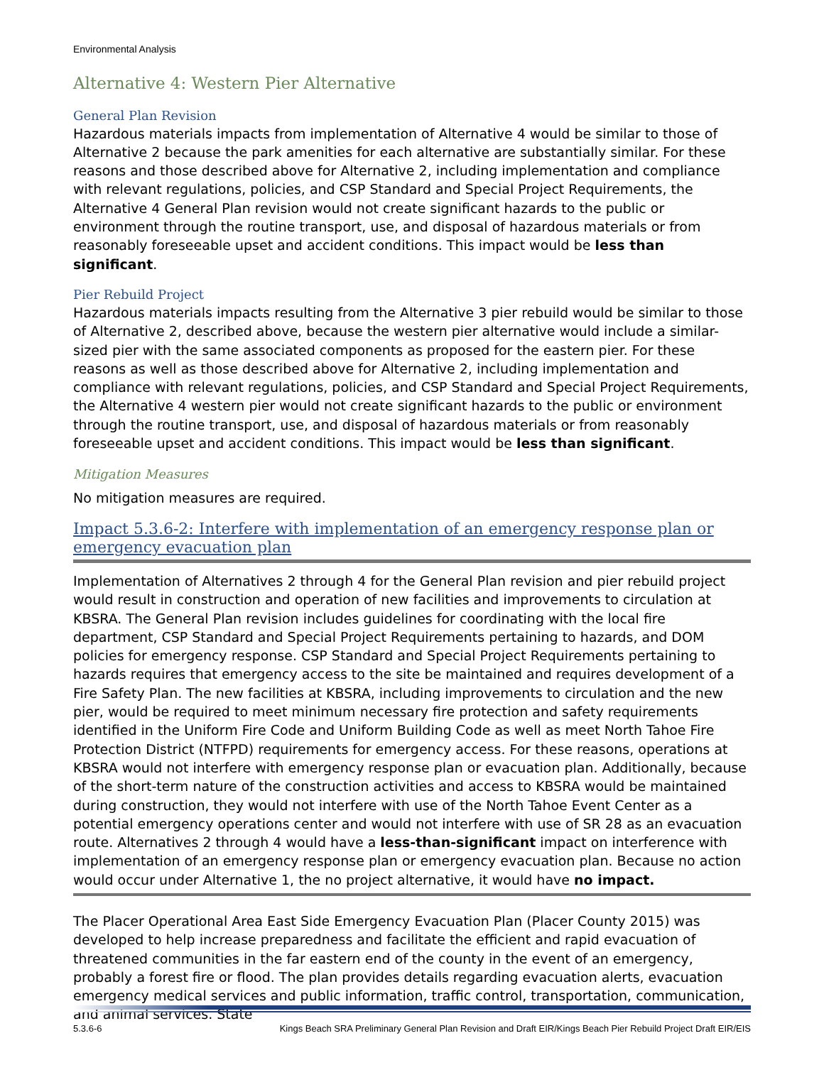Environmental Analysis
Alternative 4: Western Pier Alternative
General Plan Revision
Hazardous materials impacts from implementation of Alternative 4 would be similar to those of Alternative 2 because the park amenities for each alternative are substantially similar. For these reasons and those described above for Alternative 2, including implementation and compliance with relevant regulations, policies, and CSP Standard and Special Project Requirements, the Alternative 4 General Plan revision would not create significant hazards to the public or environment through the routine transport, use, and disposal of hazardous materials or from reasonably foreseeable upset and accident conditions. This impact would be less than significant.
Pier Rebuild Project
Hazardous materials impacts resulting from the Alternative 3 pier rebuild would be similar to those of Alternative 2, described above, because the western pier alternative would include a similar-sized pier with the same associated components as proposed for the eastern pier. For these reasons as well as those described above for Alternative 2, including implementation and compliance with relevant regulations, policies, and CSP Standard and Special Project Requirements, the Alternative 4 western pier would not create significant hazards to the public or environment through the routine transport, use, and disposal of hazardous materials or from reasonably foreseeable upset and accident conditions. This impact would be less than significant.
Mitigation Measures
No mitigation measures are required.
Impact 5.3.6-2: Interfere with implementation of an emergency response plan or emergency evacuation plan
Implementation of Alternatives 2 through 4 for the General Plan revision and pier rebuild project would result in construction and operation of new facilities and improvements to circulation at KBSRA. The General Plan revision includes guidelines for coordinating with the local fire department, CSP Standard and Special Project Requirements pertaining to hazards, and DOM policies for emergency response. CSP Standard and Special Project Requirements pertaining to hazards requires that emergency access to the site be maintained and requires development of a Fire Safety Plan. The new facilities at KBSRA, including improvements to circulation and the new pier, would be required to meet minimum necessary fire protection and safety requirements identified in the Uniform Fire Code and Uniform Building Code as well as meet North Tahoe Fire Protection District (NTFPD) requirements for emergency access. For these reasons, operations at KBSRA would not interfere with emergency response plan or evacuation plan. Additionally, because of the short-term nature of the construction activities and access to KBSRA would be maintained during construction, they would not interfere with use of the North Tahoe Event Center as a potential emergency operations center and would not interfere with use of SR 28 as an evacuation route. Alternatives 2 through 4 would have a less-than-significant impact on interference with implementation of an emergency response plan or emergency evacuation plan. Because no action would occur under Alternative 1, the no project alternative, it would have no impact.
The Placer Operational Area East Side Emergency Evacuation Plan (Placer County 2015) was developed to help increase preparedness and facilitate the efficient and rapid evacuation of threatened communities in the far eastern end of the county in the event of an emergency, probably a forest fire or flood. The plan provides details regarding evacuation alerts, evacuation emergency medical services and public information, traffic control, transportation, communication, and animal services. State
5.3.6-6 Kings Beach SRA Preliminary General Plan Revision and Draft EIR/Kings Beach Pier Rebuild Project Draft EIR/EIS